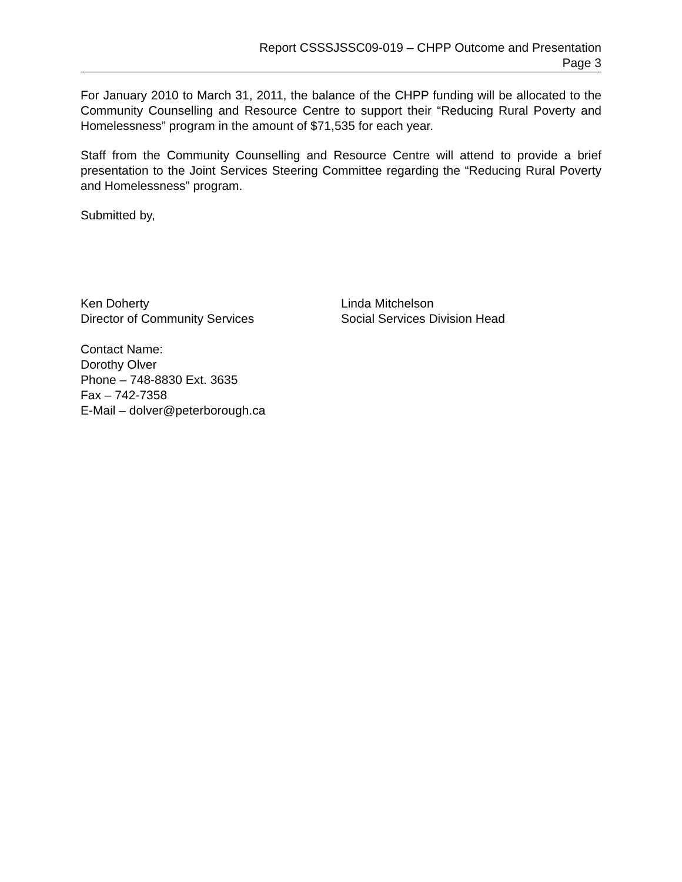Report CSSSJSSC09-019 – CHPP Outcome and Presentation
Page 3
For January 2010 to March 31, 2011, the balance of the CHPP funding will be allocated to the Community Counselling and Resource Centre to support their “Reducing Rural Poverty and Homelessness” program in the amount of $71,535 for each year.
Staff from the Community Counselling and Resource Centre will attend to provide a brief presentation to the Joint Services Steering Committee regarding the “Reducing Rural Poverty and Homelessness” program.
Submitted by,
Ken Doherty
Director of Community Services
Linda Mitchelson
Social Services Division Head
Contact Name:
Dorothy Olver
Phone – 748-8830 Ext. 3635
Fax – 742-7358
E-Mail – dolver@peterborough.ca